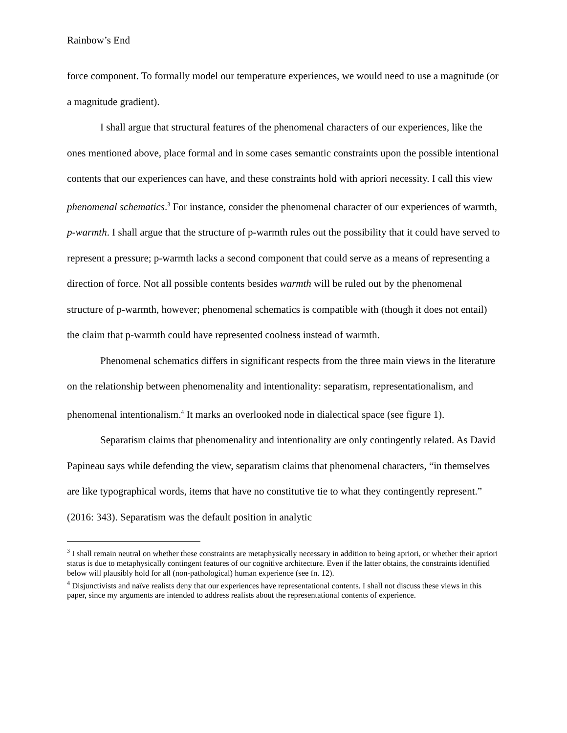Rainbow’s End
force component. To formally model our temperature experiences, we would need to use a magnitude (or a magnitude gradient).
I shall argue that structural features of the phenomenal characters of our experiences, like the ones mentioned above, place formal and in some cases semantic constraints upon the possible intentional contents that our experiences can have, and these constraints hold with apriori necessity. I call this view phenomenal schematics.<sup>3</sup> For instance, consider the phenomenal character of our experiences of warmth, p-warmth. I shall argue that the structure of p-warmth rules out the possibility that it could have served to represent a pressure; p-warmth lacks a second component that could serve as a means of representing a direction of force. Not all possible contents besides warmth will be ruled out by the phenomenal structure of p-warmth, however; phenomenal schematics is compatible with (though it does not entail) the claim that p-warmth could have represented coolness instead of warmth.
Phenomenal schematics differs in significant respects from the three main views in the literature on the relationship between phenomenality and intentionality: separatism, representationalism, and phenomenal intentionalism.<sup>4</sup> It marks an overlooked node in dialectical space (see figure 1).
Separatism claims that phenomenality and intentionality are only contingently related. As David Papineau says while defending the view, separatism claims that phenomenal characters, “in themselves are like typographical words, items that have no constitutive tie to what they contingently represent.” (2016: 343). Separatism was the default position in analytic
<sup>3</sup> I shall remain neutral on whether these constraints are metaphysically necessary in addition to being apriori, or whether their apriori status is due to metaphysically contingent features of our cognitive architecture. Even if the latter obtains, the constraints identified below will plausibly hold for all (non-pathological) human experience (see fn. 12).
<sup>4</sup> Disjunctivists and naïve realists deny that our experiences have representational contents. I shall not discuss these views in this paper, since my arguments are intended to address realists about the representational contents of experience.